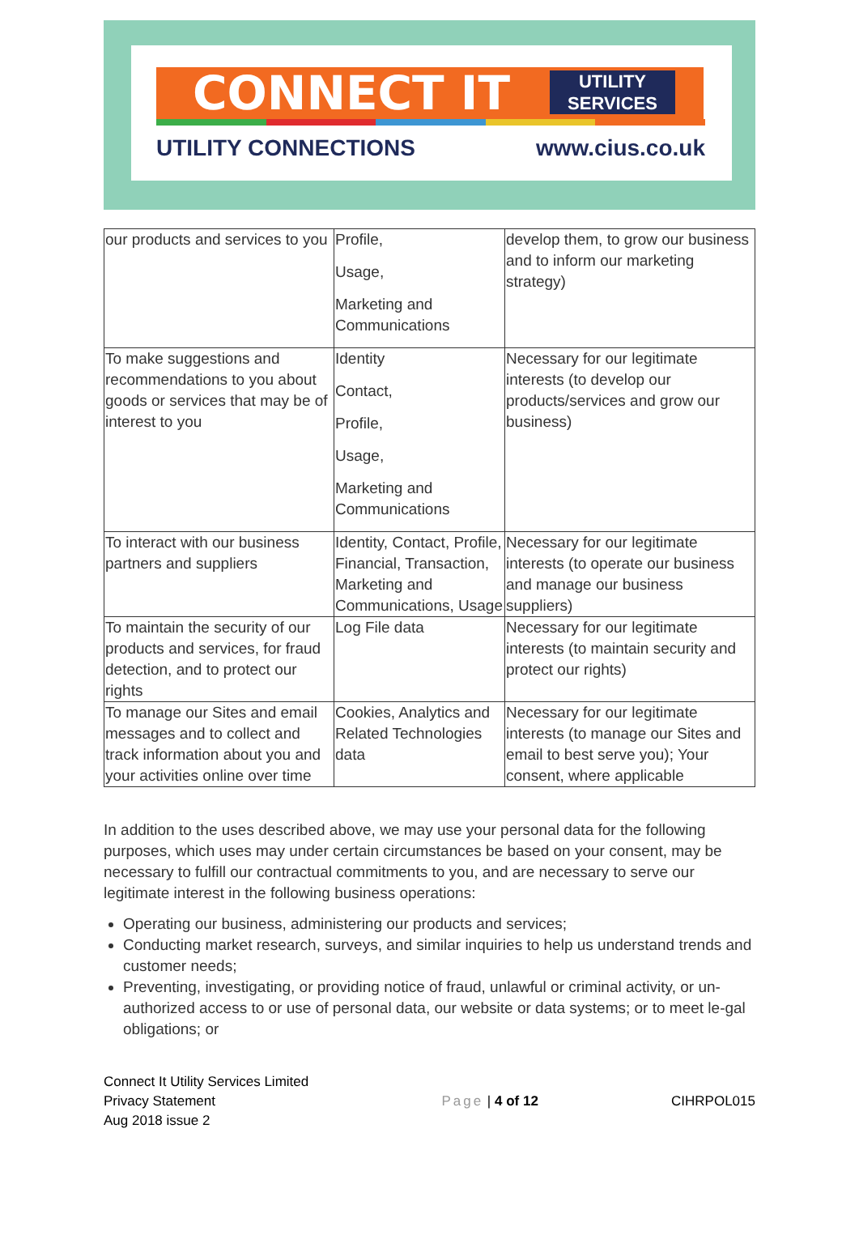CONNECT IT
UTILITY
SERVICES
UTILITY CONNECTIONS www.cius.co.uk
| our products and services to you | Profile, Usage, Marketing and Communications | develop them, to grow our business and to inform our marketing strategy) |
| To make suggestions and recommendations to you about goods or services that may be of interest to you | Identity Contact, Profile, Usage, Marketing and Communications | Necessary for our legitimate interests (to develop our products/services and grow our business) |
| To interact with our business partners and suppliers | Identity, Contact, Profile, Financial, Transaction, Marketing and Communications, Usage | Necessary for our legitimate interests (to operate our business and manage our business suppliers) |
| To maintain the security of our products and services, for fraud detection, and to protect our rights | Log File data | Necessary for our legitimate interests (to maintain security and protect our rights) |
| To manage our Sites and email messages and to collect and track information about you and your activities online over time | Cookies, Analytics and Related Technologies data | Necessary for our legitimate interests (to manage our Sites and email to best serve you); Your consent, where applicable |
In addition to the uses described above, we may use your personal data for the following purposes, which uses may under certain circumstances be based on your consent, may be necessary to fulfill our contractual commitments to you, and are necessary to serve our legitimate interest in the following business operations:
Operating our business, administering our products and services;
Conducting market research, surveys, and similar inquiries to help us understand trends and customer needs;
Preventing, investigating, or providing notice of fraud, unlawful or criminal activity, or un-authorized access to or use of personal data, our website or data systems; or to meet le-gal obligations; or
Connect It Utility Services Limited
Privacy Statement
Aug 2018 issue 2
Page | 4 of 12 CIHRPOL015